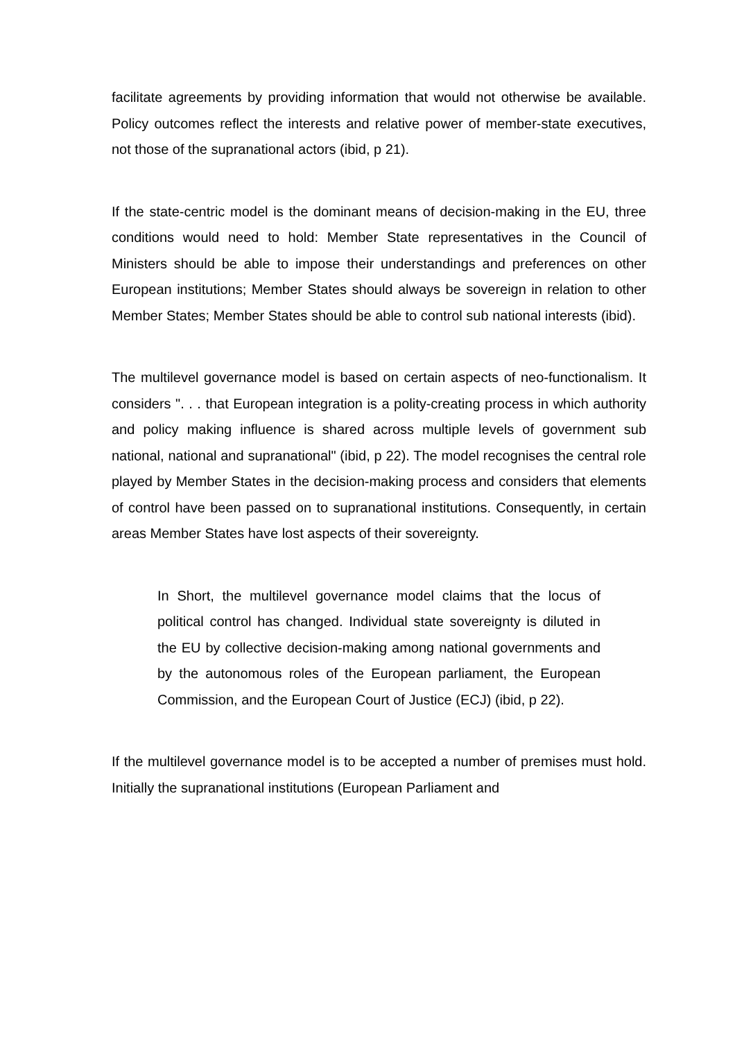facilitate agreements by providing information that would not otherwise be available. Policy outcomes reflect the interests and relative power of member-state executives, not those of the supranational actors (ibid, p 21).
If the state-centric model is the dominant means of decision-making in the EU, three conditions would need to hold: Member State representatives in the Council of Ministers should be able to impose their understandings and preferences on other European institutions; Member States should always be sovereign in relation to other Member States; Member States should be able to control sub national interests (ibid).
The multilevel governance model is based on certain aspects of neo-functionalism. It considers ". . . that European integration is a polity-creating process in which authority and policy making influence is shared across multiple levels of government sub national, national and supranational" (ibid, p 22). The model recognises the central role played by Member States in the decision-making process and considers that elements of control have been passed on to supranational institutions. Consequently, in certain areas Member States have lost aspects of their sovereignty.
In Short, the multilevel governance model claims that the locus of political control has changed. Individual state sovereignty is diluted in the EU by collective decision-making among national governments and by the autonomous roles of the European parliament, the European Commission, and the European Court of Justice (ECJ) (ibid, p 22).
If the multilevel governance model is to be accepted a number of premises must hold. Initially the supranational institutions (European Parliament and